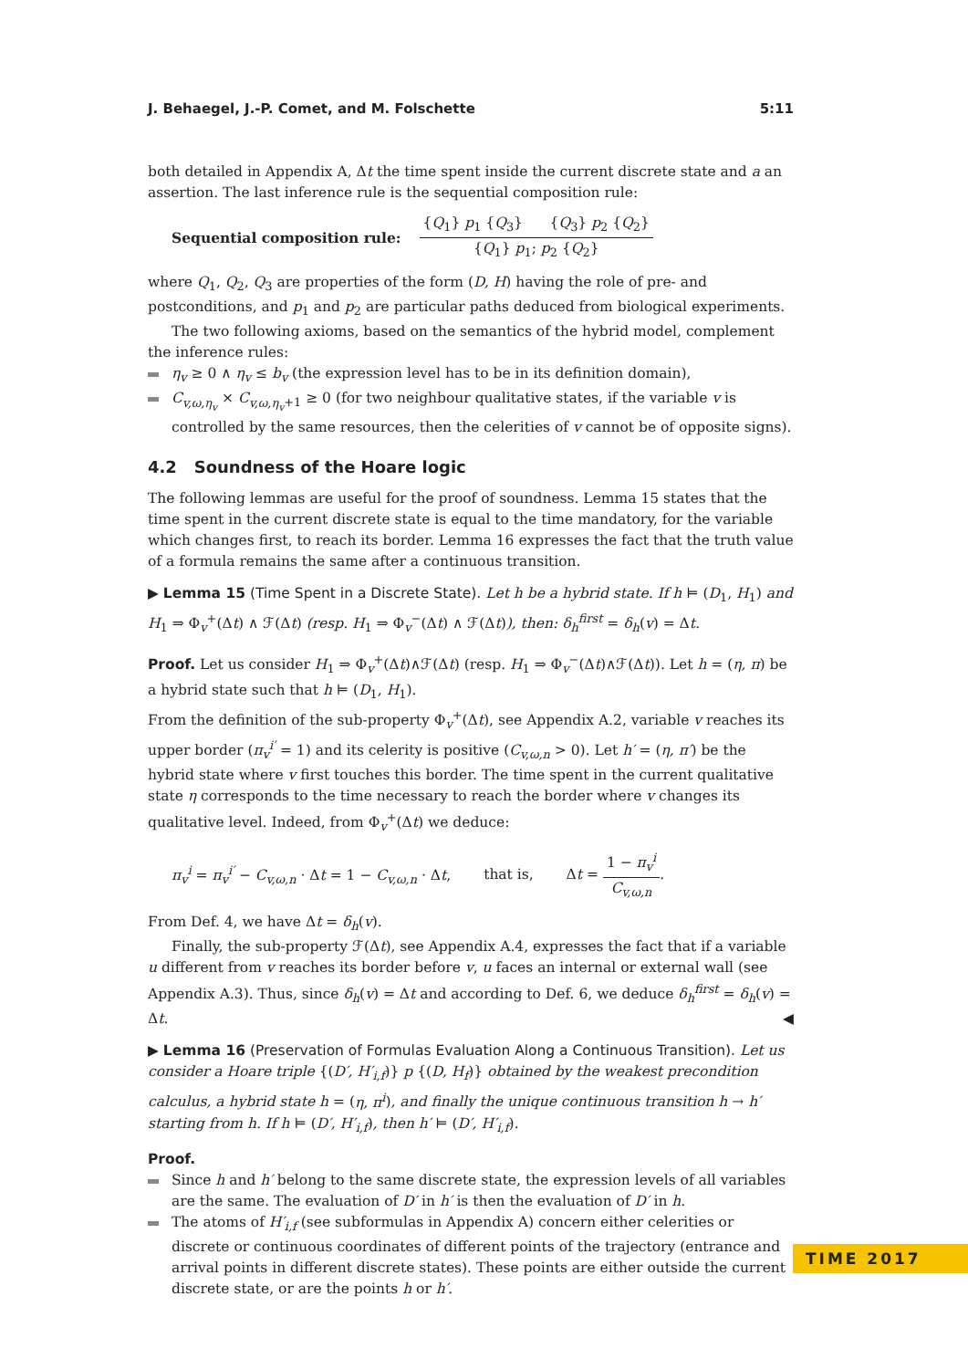J. Behaegel, J.-P. Comet, and M. Folschette 5:11
both detailed in Appendix A, Δt the time spent inside the current discrete state and a an assertion. The last inference rule is the sequential composition rule:
Sequential composition rule: {Q<sub>1</sub>} p<sub>1</sub> {Q<sub>3</sub>} {Q<sub>3</sub>} p<sub>2</sub> {Q<sub>2</sub>} {Q<sub>1</sub>} p<sub>1</sub>; p<sub>2</sub> {Q<sub>2</sub>}
where Q<sub>1</sub>, Q<sub>2</sub>, Q<sub>3</sub> are properties of the form (D, H) having the role of pre- and postconditions, and p<sub>1</sub> and p<sub>2</sub> are particular paths deduced from biological experiments.
The two following axioms, based on the semantics of the hybrid model, complement the inference rules:
η<sub>v</sub> ≥ 0 ∧ η<sub>v</sub> ≤ b<sub>v</sub> (the expression level has to be in its definition domain),
C<sub>v,ω,η<sub>v</sub></sub> × C<sub>v,ω,η<sub>v</sub>+1</sub> ≥ 0 (for two neighbour qualitative states, if the variable v is controlled by the same resources, then the celerities of v cannot be of opposite signs).
4.2 Soundness of the Hoare logic
The following lemmas are useful for the proof of soundness. Lemma 15 states that the time spent in the current discrete state is equal to the time mandatory, for the variable which changes first, to reach its border. Lemma 16 expresses the fact that the truth value of a formula remains the same after a continuous transition.
▶ Lemma 15 (Time Spent in a Discrete State). Let h be a hybrid state. If h ⊨ (D<sub>1</sub>, H<sub>1</sub>) and H<sub>1</sub> ⇒ Φ<sub>v</sub><sup>+</sup>(Δt) ∧ ℱ(Δt) (resp. H<sub>1</sub> ⇒ Φ<sub>v</sub><sup>−</sup>(Δt) ∧ ℱ(Δt)), then: δ<sub>h</sub><sup>first</sup> = δ<sub>h</sub>(v) = Δt.
Proof. Let us consider H<sub>1</sub> ⇒ Φ<sub>v</sub><sup>+</sup>(Δt)∧ℱ(Δt) (resp. H<sub>1</sub> ⇒ Φ<sub>v</sub><sup>−</sup>(Δt)∧ℱ(Δt)). Let h = (η, π) be a hybrid state such that h ⊨ (D<sub>1</sub>, H<sub>1</sub>).
From the definition of the sub-property Φ<sub>v</sub><sup>+</sup>(Δt), see Appendix A.2, variable v reaches its upper border (π<sub>v</sub><sup>i′</sup> = 1) and its celerity is positive (C<sub>v,ω,n</sub> > 0). Let h′ = (η, π′) be the hybrid state where v first touches this border. The time spent in the current qualitative state η corresponds to the time necessary to reach the border where v changes its qualitative level. Indeed, from Φ<sub>v</sub><sup>+</sup>(Δt) we deduce:
π<sub>v</sub><sup>i</sup> = π<sub>v</sub><sup>i′</sup> − C<sub>v,ω,n</sub> · Δt = 1 − C<sub>v,ω,n</sub> · Δt, that is, Δt = 1 − π<sub>v</sub><sup>i</sup> C<sub>v,ω,n</sub>.
From Def. 4, we have Δt = δ<sub>h</sub>(v).
Finally, the sub-property ℱ(Δt), see Appendix A.4, expresses the fact that if a variable u different from v reaches its border before v, u faces an internal or external wall (see Appendix A.3). Thus, since δ<sub>h</sub>(v) = Δt and according to Def. 6, we deduce δ<sub>h</sub><sup>first</sup> = δ<sub>h</sub>(v) = Δt. ◀
▶ Lemma 16 (Preservation of Formulas Evaluation Along a Continuous Transition). Let us consider a Hoare triple {(D′, H′<sub>i,f</sub>)} p {(D, H<sub>f</sub>)} obtained by the weakest precondition calculus, a hybrid state h = (η, π<sup>i</sup>), and finally the unique continuous transition h → h′ starting from h. If h ⊨ (D′, H′<sub>i,f</sub>), then h′ ⊨ (D′, H′<sub>i,f</sub>).
Proof.
Since h and h′ belong to the same discrete state, the expression levels of all variables are the same. The evaluation of D′ in h′ is then the evaluation of D′ in h.
The atoms of H′<sub>i,f</sub> (see subformulas in Appendix A) concern either celerities or discrete or continuous coordinates of different points of the trajectory (entrance and arrival points in different discrete states). These points are either outside the current discrete state, or are the points h or h′.
TIME 2017